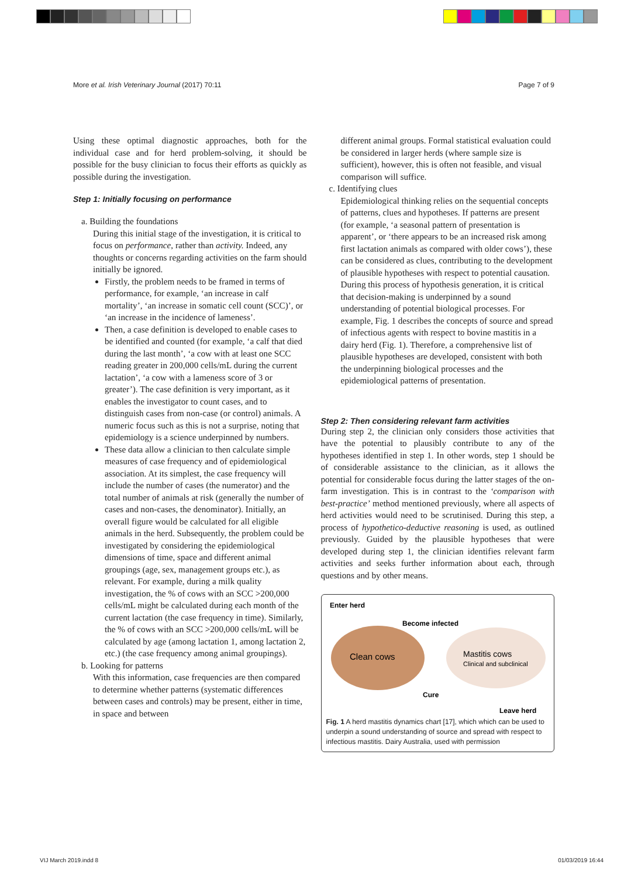More et al. Irish Veterinary Journal (2017) 70:11 Page 7 of 9
Using these optimal diagnostic approaches, both for the individual case and for herd problem-solving, it should be possible for the busy clinician to focus their efforts as quickly as possible during the investigation.
Step 1: Initially focusing on performance
a. Building the foundations
During this initial stage of the investigation, it is critical to focus on performance, rather than activity. Indeed, any thoughts or concerns regarding activities on the farm should initially be ignored.
Firstly, the problem needs to be framed in terms of performance, for example, ‘an increase in calf mortality’, ‘an increase in somatic cell count (SCC)’, or ‘an increase in the incidence of lameness’.
Then, a case definition is developed to enable cases to be identified and counted (for example, ‘a calf that died during the last month’, ‘a cow with at least one SCC reading greater in 200,000 cells/mL during the current lactation’, ‘a cow with a lameness score of 3 or greater’). The case definition is very important, as it enables the investigator to count cases, and to distinguish cases from non-case (or control) animals. A numeric focus such as this is not a surprise, noting that epidemiology is a science underpinned by numbers.
These data allow a clinician to then calculate simple measures of case frequency and of epidemiological association. At its simplest, the case frequency will include the number of cases (the numerator) and the total number of animals at risk (generally the number of cases and non-cases, the denominator). Initially, an overall figure would be calculated for all eligible animals in the herd. Subsequently, the problem could be investigated by considering the epidemiological dimensions of time, space and different animal groupings (age, sex, management groups etc.), as relevant. For example, during a milk quality investigation, the % of cows with an SCC >200,000 cells/mL might be calculated during each month of the current lactation (the case frequency in time). Similarly, the % of cows with an SCC >200,000 cells/mL will be calculated by age (among lactation 1, among lactation 2, etc.) (the case frequency among animal groupings).
b. Looking for patterns
With this information, case frequencies are then compared to determine whether patterns (systematic differences between cases and controls) may be present, either in time, in space and between
different animal groups. Formal statistical evaluation could be considered in larger herds (where sample size is sufficient), however, this is often not feasible, and visual comparison will suffice.
c. Identifying clues
Epidemiological thinking relies on the sequential concepts of patterns, clues and hypotheses. If patterns are present (for example, ‘a seasonal pattern of presentation is apparent’, or ‘there appears to be an increased risk among first lactation animals as compared with older cows’), these can be considered as clues, contributing to the development of plausible hypotheses with respect to potential causation. During this process of hypothesis generation, it is critical that decision-making is underpinned by a sound understanding of potential biological processes. For example, Fig. 1 describes the concepts of source and spread of infectious agents with respect to bovine mastitis in a dairy herd (Fig. 1). Therefore, a comprehensive list of plausible hypotheses are developed, consistent with both the underpinning biological processes and the epidemiological patterns of presentation.
Step 2: Then considering relevant farm activities
During step 2, the clinician only considers those activities that have the potential to plausibly contribute to any of the hypotheses identified in step 1. In other words, step 1 should be of considerable assistance to the clinician, as it allows the potential for considerable focus during the latter stages of the on-farm investigation. This is in contrast to the ‘comparison with best-practice’ method mentioned previously, where all aspects of herd activities would need to be scrutinised. During this step, a process of hypothetico-deductive reasoning is used, as outlined previously. Guided by the plausible hypotheses that were developed during step 1, the clinician identifies relevant farm activities and seeks further information about each, through questions and by other means.
Enter herd
Become infected
Clean cows
Mastitis cows
Clinical and subclinical
Cure
Leave herd
Fig. 1 A herd mastitis dynamics chart [17], which which can be used to underpin a sound understanding of source and spread with respect to infectious mastitis. Dairy Australia, used with permission
VIJ March 2019.indd 8 01/03/2019 16:44